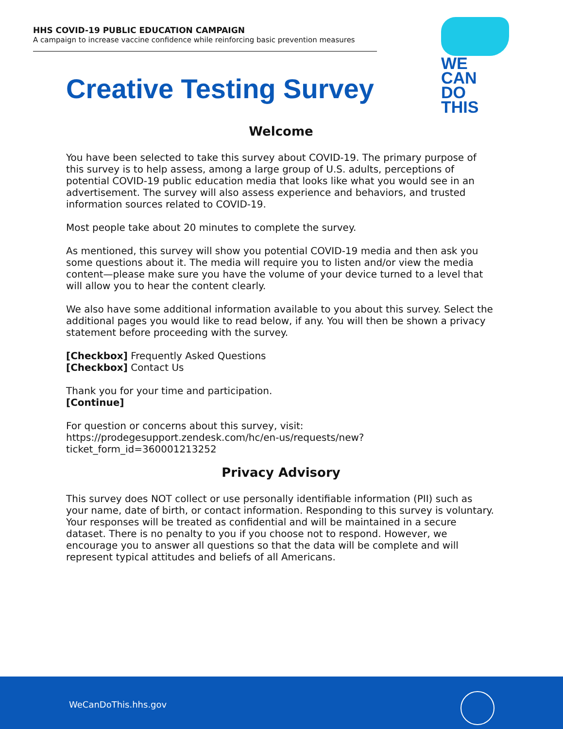HHS COVID-19 PUBLIC EDUCATION CAMPAIGN
A campaign to increase vaccine confidence while reinforcing basic prevention measures
WE
CAN
DO
THIS
Creative Testing Survey
Welcome
You have been selected to take this survey about COVID-19. The primary purpose of this survey is to help assess, among a large group of U.S. adults, perceptions of potential COVID-19 public education media that looks like what you would see in an advertisement. The survey will also assess experience and behaviors, and trusted information sources related to COVID-19.
Most people take about 20 minutes to complete the survey.
As mentioned, this survey will show you potential COVID-19 media and then ask you some questions about it. The media will require you to listen and/or view the media content—please make sure you have the volume of your device turned to a level that will allow you to hear the content clearly.
We also have some additional information available to you about this survey. Select the additional pages you would like to read below, if any. You will then be shown a privacy statement before proceeding with the survey.
[Checkbox] Frequently Asked Questions
[Checkbox] Contact Us
Thank you for your time and participation.
[Continue]
For question or concerns about this survey, visit:
https://prodegesupport.zendesk.com/hc/en-us/requests/new?
ticket_form_id=360001213252
Privacy Advisory
This survey does NOT collect or use personally identifiable information (PII) such as your name, date of birth, or contact information. Responding to this survey is voluntary. Your responses will be treated as confidential and will be maintained in a secure dataset. There is no penalty to you if you choose not to respond. However, we encourage you to answer all questions so that the data will be complete and will represent typical attitudes and beliefs of all Americans.
WeCanDoThis.hhs.gov